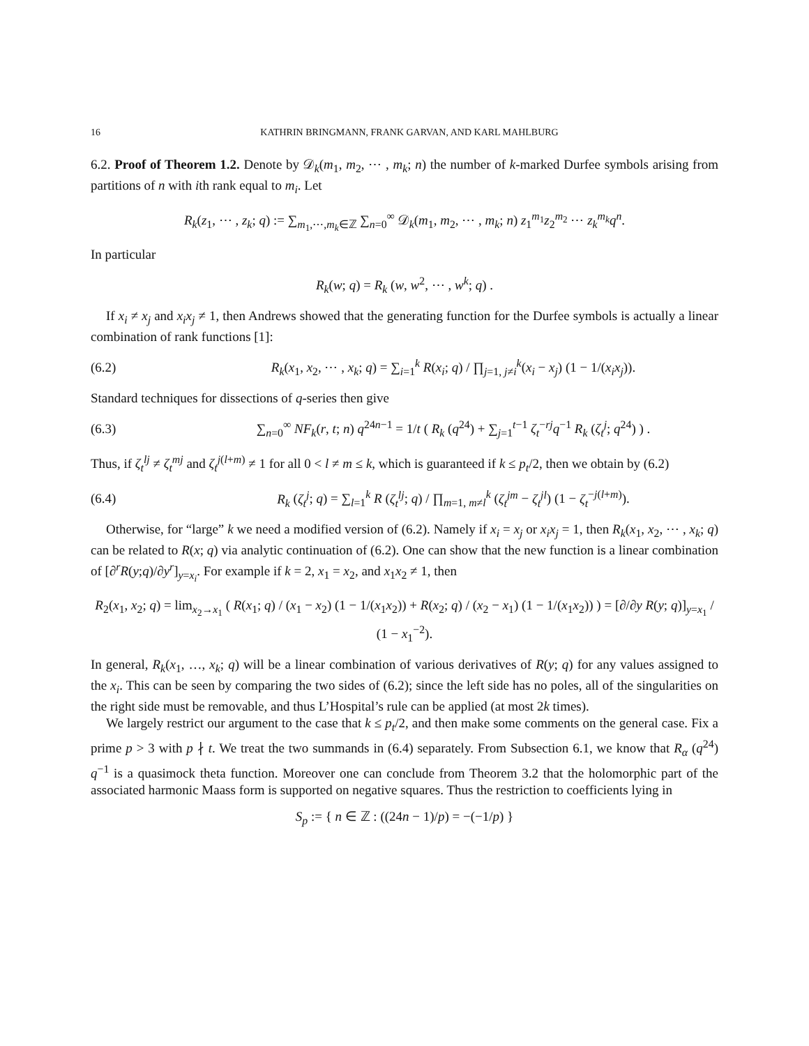16 KATHRIN BRINGMANN, FRANK GARVAN, AND KARL MAHLBURG
6.2. Proof of Theorem 1.2. Denote by 𝒟<sub>k</sub>(m<sub>1</sub>, m<sub>2</sub>, ⋯ , m<sub>k</sub>; n) the number of k-marked Durfee symbols arising from partitions of n with ith rank equal to m<sub>i</sub>. Let
R<sub>k</sub>(z<sub>1</sub>, ⋯ , z<sub>k</sub>; q) := ∑<sub>m<sub>1</sub>,⋯,m<sub>k</sub>∈ℤ</sub> ∑<sub>n=0</sub><sup>∞</sup> 𝒟<sub>k</sub>(m<sub>1</sub>, m<sub>2</sub>, ⋯ , m<sub>k</sub>; n) z<sub>1</sub><sup>m<sub>1</sub></sup>z<sub>2</sub><sup>m<sub>2</sub></sup> ⋯ z<sub>k</sub><sup>m<sub>k</sub></sup>q<sup>n</sup>.
In particular
R<sub>k</sub>(w; q) = R<sub>k</sub> (w, w<sup>2</sup>, ⋯ , w<sup>k</sup>; q) .
If x<sub>i</sub> ≠ x<sub>j</sub> and x<sub>i</sub>x<sub>j</sub> ≠ 1, then Andrews showed that the generating function for the Durfee symbols is actually a linear combination of rank functions [1]:
(6.2)
R<sub>k</sub>(x<sub>1</sub>, x<sub>2</sub>, ⋯ , x<sub>k</sub>; q) = ∑<sub>i=1</sub><sup>k</sup> R(x<sub>i</sub>; q) / ∏<sub>j=1, j≠i</sub><sup>k</sup>(x<sub>i</sub> − x<sub>j</sub>) (1 − 1/(x<sub>i</sub>x<sub>j</sub>)).
Standard techniques for dissections of q-series then give
(6.3)
∑<sub>n=0</sub><sup>∞</sup> NF<sub>k</sub>(r, t; n) q<sup>24n−1</sup> = 1/t ( R<sub>k</sub> (q<sup>24</sup>) + ∑<sub>j=1</sub><sup>t−1</sup> ζ<sub>t</sub><sup>−rj</sup>q<sup>−1</sup> R<sub>k</sub> (ζ<sub>t</sub><sup>j</sup>; q<sup>24</sup>) ) .
Thus, if ζ<sub>t</sub><sup>lj</sup> ≠ ζ<sub>t</sub><sup>mj</sup> and ζ<sub>t</sub><sup>j(l+m)</sup> ≠ 1 for all 0 < l ≠ m ≤ k, which is guaranteed if k ≤ p<sub>t</sub>/2, then we obtain by (6.2)
(6.4)
R<sub>k</sub> (ζ<sub>t</sub><sup>j</sup>; q) = ∑<sub>l=1</sub><sup>k</sup> R (ζ<sub>t</sub><sup>lj</sup>; q) / ∏<sub>m=1, m≠l</sub><sup>k</sup> (ζ<sub>t</sub><sup>jm</sup> − ζ<sub>t</sub><sup>jl</sup>) (1 − ζ<sub>t</sub><sup>−j(l+m)</sup>).
Otherwise, for “large” k we need a modified version of (6.2). Namely if x<sub>i</sub> = x<sub>j</sub> or x<sub>i</sub>x<sub>j</sub> = 1, then R<sub>k</sub>(x<sub>1</sub>, x<sub>2</sub>, ⋯ , x<sub>k</sub>; q) can be related to R(x; q) via analytic continuation of (6.2). One can show that the new function is a linear combination of [∂<sup>r</sup>R(y;q)/∂y<sup>r</sup>]<sub>y=x<sub>i</sub></sub>. For example if k = 2, x<sub>1</sub> = x<sub>2</sub>, and x<sub>1</sub>x<sub>2</sub> ≠ 1, then
R<sub>2</sub>(x<sub>1</sub>, x<sub>2</sub>; q) = lim<sub>x<sub>2</sub>→x<sub>1</sub></sub> ( R(x<sub>1</sub>; q) / (x<sub>1</sub> − x<sub>2</sub>) (1 − 1/(x<sub>1</sub>x<sub>2</sub>)) + R(x<sub>2</sub>; q) / (x<sub>2</sub> − x<sub>1</sub>) (1 − 1/(x<sub>1</sub>x<sub>2</sub>)) ) = [∂/∂y R(y; q)]<sub>y=x<sub>1</sub></sub> / (1 − x<sub>1</sub><sup>−2</sup>).
In general, R<sub>k</sub>(x<sub>1</sub>, …, x<sub>k</sub>; q) will be a linear combination of various derivatives of R(y; q) for any values assigned to the x<sub>i</sub>. This can be seen by comparing the two sides of (6.2); since the left side has no poles, all of the singularities on the right side must be removable, and thus L’Hospital’s rule can be applied (at most 2k times).
We largely restrict our argument to the case that k ≤ p<sub>t</sub>/2, and then make some comments on the general case. Fix a prime p > 3 with p ∤ t. We treat the two summands in (6.4) separately. From Subsection 6.1, we know that R<sub>α</sub> (q<sup>24</sup>) q<sup>−1</sup> is a quasimock theta function. Moreover one can conclude from Theorem 3.2 that the holomorphic part of the associated harmonic Maass form is supported on negative squares. Thus the restriction to coefficients lying in
S<sub>p</sub> := { n ∈ ℤ : ((24n − 1)/p) = −(−1/p) }